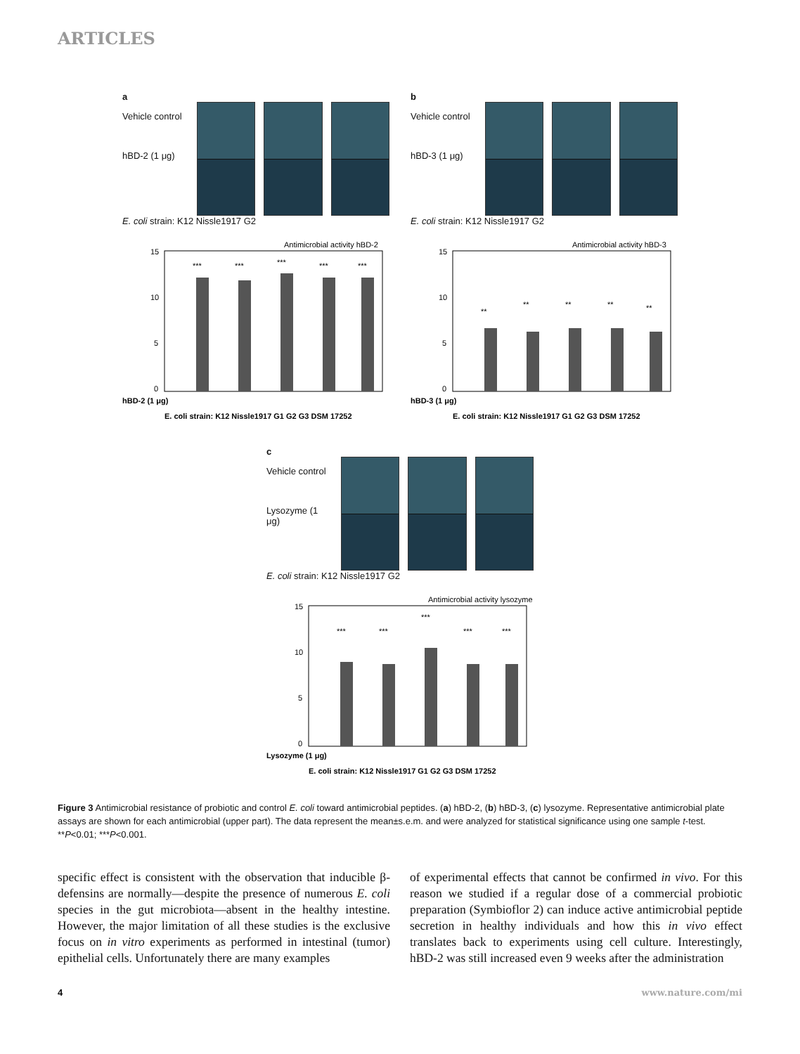ARTICLES
a
Vehicle control
hBD-2 (1 μg)
E. coli strain: K12 Nissle1917 G2
Antimicrobial activity hBD-2
15
10
5
0
***
***
***
***
***
hBD-2 (1 μg)
E. coli strain: K12 Nissle1917 G1 G2 G3 DSM 17252
b
Vehicle control
hBD-3 (1 μg)
E. coli strain: K12 Nissle1917 G2
Antimicrobial activity hBD-3
15
10
5
0
**
**
**
**
**
hBD-3 (1 μg)
E. coli strain: K12 Nissle1917 G1 G2 G3 DSM 17252
c
Vehicle control
Lysozyme (1 μg)
E. coli strain: K12 Nissle1917 G2
Antimicrobial activity lysozyme
15
10
5
0
***
***
***
***
***
Lysozyme (1 μg)
E. coli strain: K12 Nissle1917 G1 G2 G3 DSM 17252
Figure 3 Antimicrobial resistance of probiotic and control E. coli toward antimicrobial peptides. (a) hBD-2, (b) hBD-3, (c) lysozyme. Representative antimicrobial plate assays are shown for each antimicrobial (upper part). The data represent the mean±s.e.m. and were analyzed for statistical significance using one sample t-test. **P<0.01; ***P<0.001.
specific effect is consistent with the observation that inducible β-defensins are normally—despite the presence of numerous E. coli species in the gut microbiota—absent in the healthy intestine. However, the major limitation of all these studies is the exclusive focus on in vitro experiments as performed in intestinal (tumor) epithelial cells. Unfortunately there are many examples
of experimental effects that cannot be confirmed in vivo. For this reason we studied if a regular dose of a commercial probiotic preparation (Symbioflor 2) can induce active antimicrobial peptide secretion in healthy individuals and how this in vivo effect translates back to experiments using cell culture. Interestingly, hBD-2 was still increased even 9 weeks after the administration
4 www.nature.com/mi